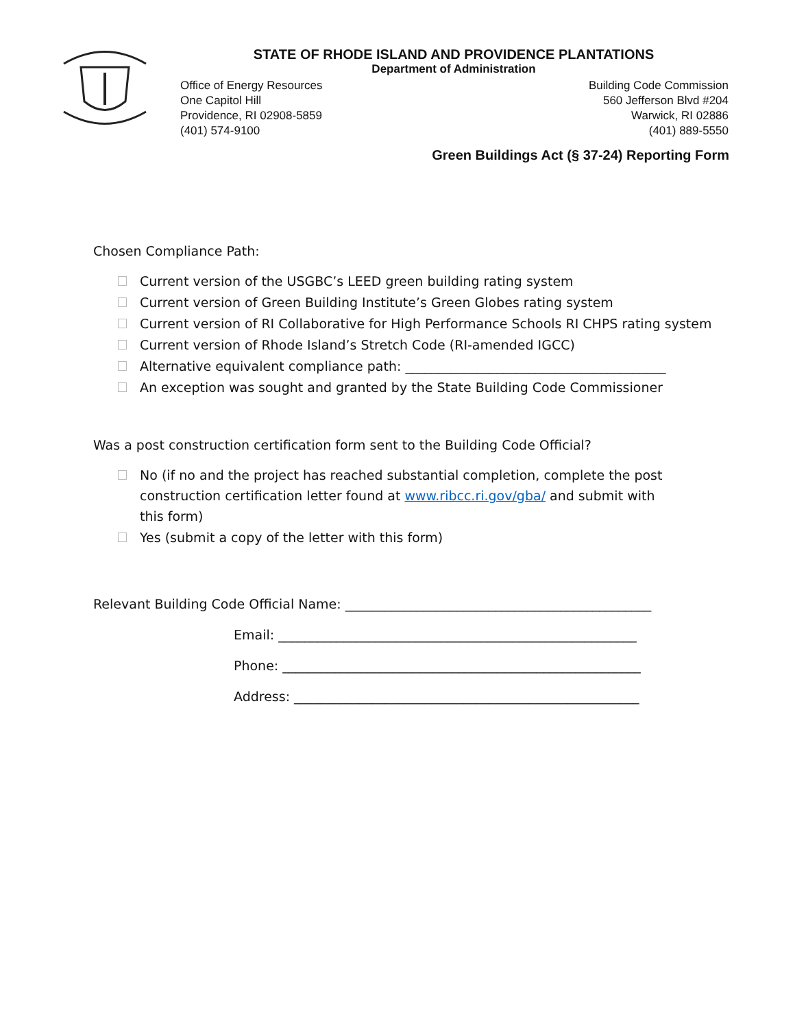STATE OF RHODE ISLAND AND PROVIDENCE PLANTATIONS
Department of Administration
Office of Energy Resources
One Capitol Hill
Providence, RI 02908-5859
(401) 574-9100
Building Code Commission
560 Jefferson Blvd #204
Warwick, RI 02886
(401) 889-5550
Green Buildings Act (§ 37-24) Reporting Form
Chosen Compliance Path:
Current version of the USGBC’s LEED green building rating system
Current version of Green Building Institute’s Green Globes rating system
Current version of RI Collaborative for High Performance Schools RI CHPS rating system
Current version of Rhode Island’s Stretch Code (RI-amended IGCC)
Alternative equivalent compliance path: ________________________________________
An exception was sought and granted by the State Building Code Commissioner
Was a post construction certification form sent to the Building Code Official?
No (if no and the project has reached substantial completion, complete the post construction certification letter found at www.ribcc.ri.gov/gba/ and submit with this form)
Yes (submit a copy of the letter with this form)
Relevant Building Code Official Name: _______________________________________________
Email: _______________________________________________________
Phone: _______________________________________________________
Address: _____________________________________________________